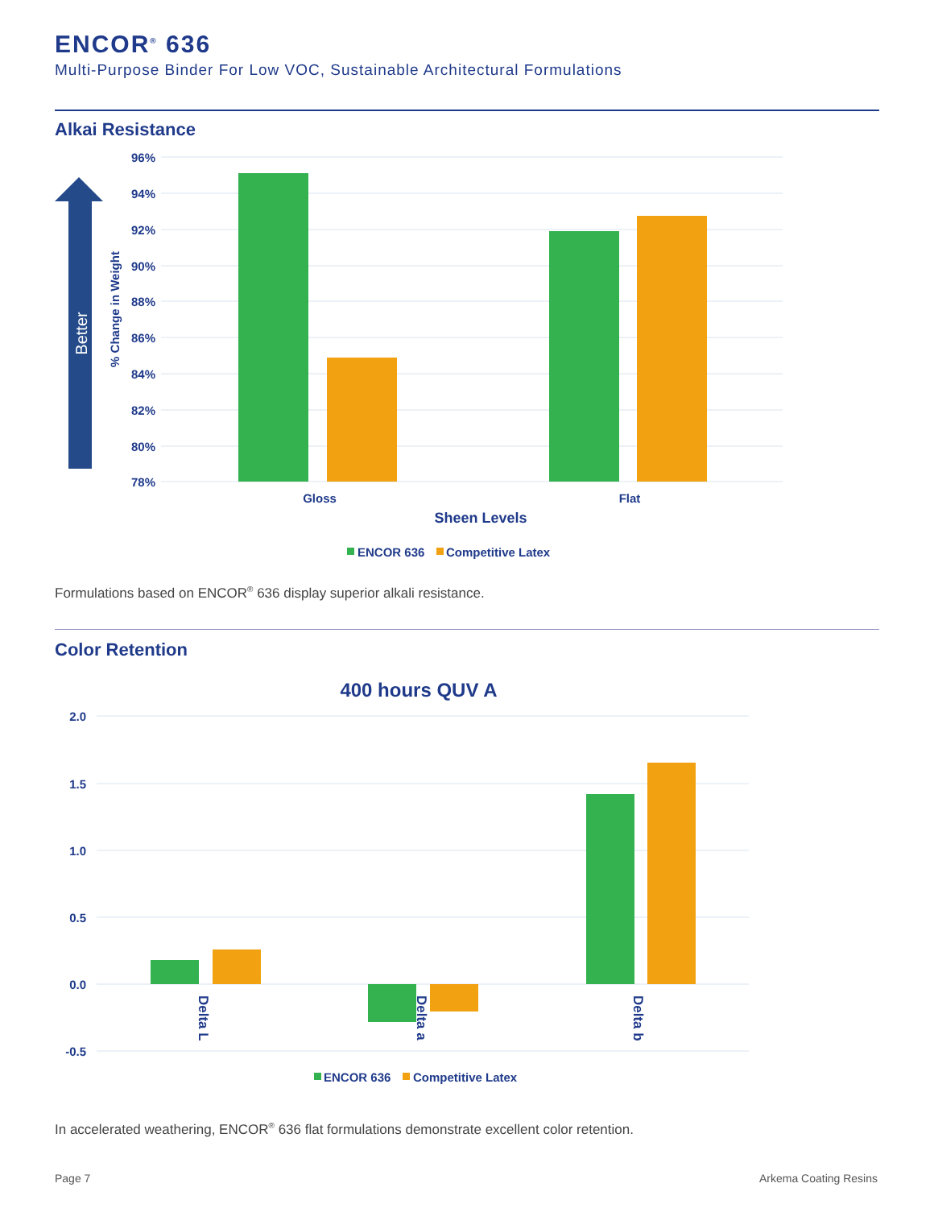ENCOR<sup>®</sup> 636
Multi-Purpose Binder For Low VOC, Sustainable Architectural Formulations
Alkai Resistance
Better
% Change in Weight
96%
94%
92%
90%
88%
86%
84%
82%
80%
78%
Gloss
Flat
Sheen Levels
ENCOR 636
Competitive Latex
Formulations based on ENCOR<sup>®</sup> 636 display superior alkali resistance.
Color Retention
400 hours QUV A
2.0
1.5
1.0
0.5
0.0
-0.5
Delta L
Delta a
Delta b
ENCOR 636
Competitive Latex
In accelerated weathering, ENCOR<sup>®</sup> 636 flat formulations demonstrate excellent color retention.
Page 7 Arkema Coating Resins